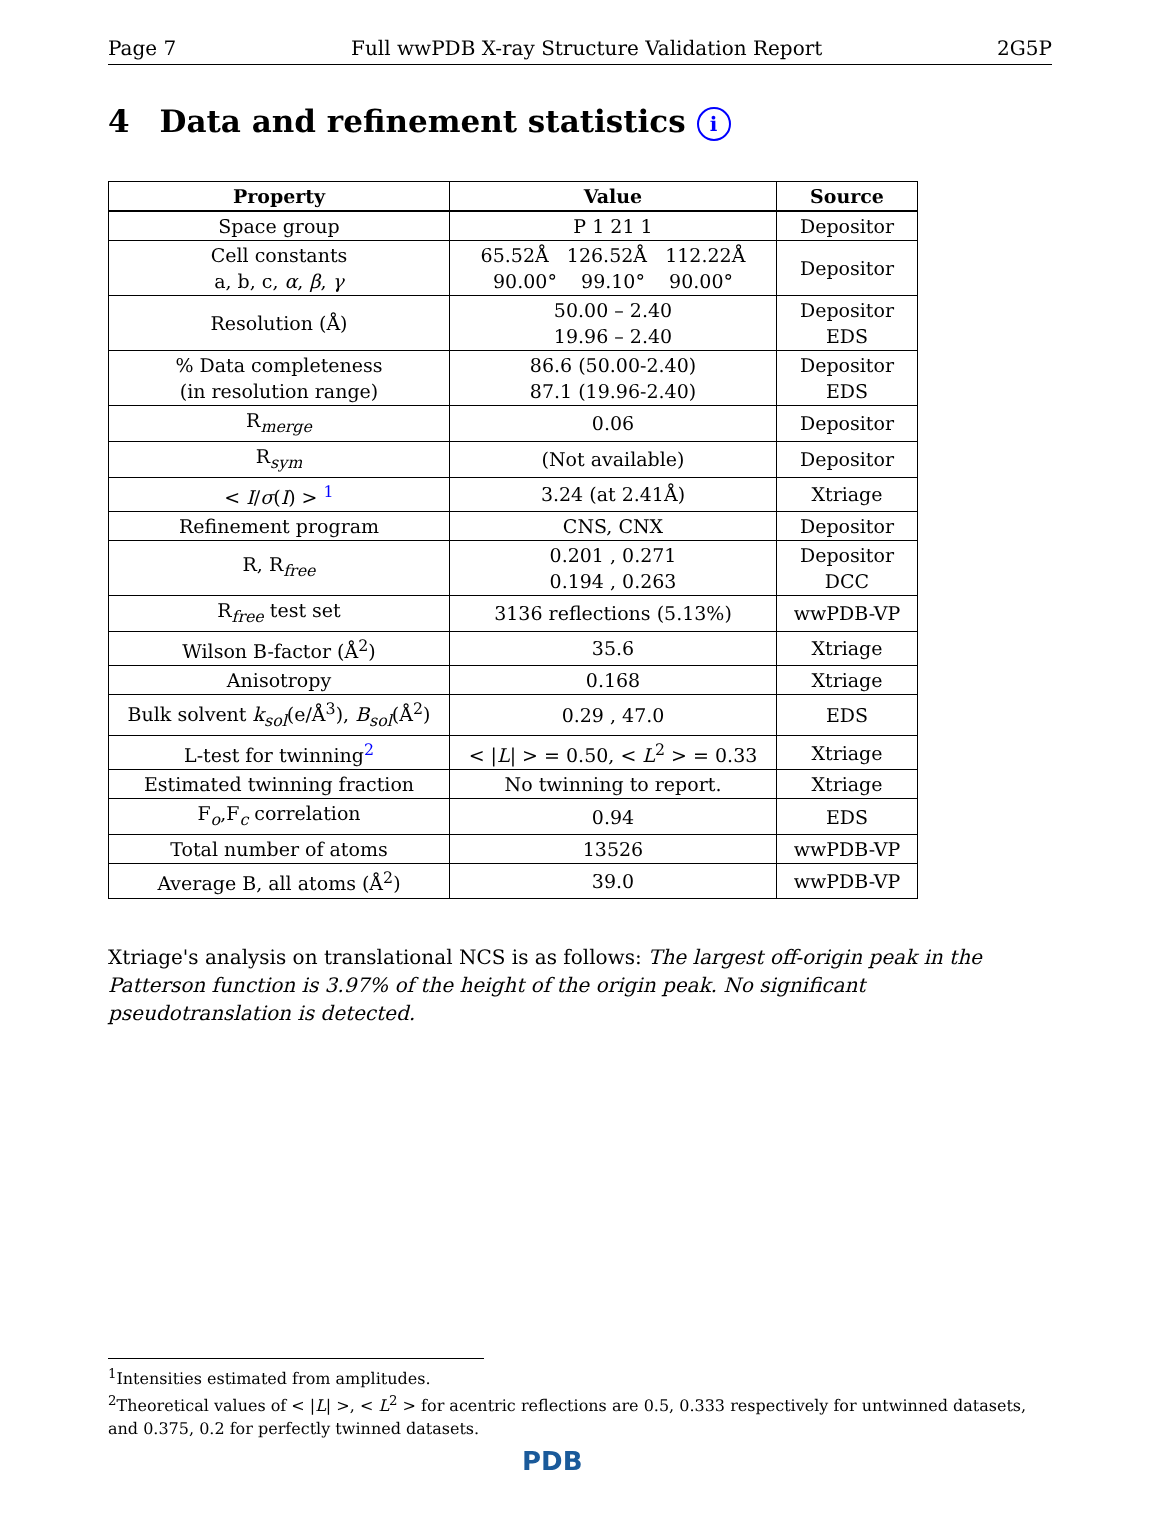Page 7 Full wwPDB X-ray Structure Validation Report 2G5P
4 Data and refinement statistics i
| Property | Value | Source |
| --- | --- | --- |
| Space group | P 1 21 1 | Depositor |
| Cell constants a, b, c, α , β , γ | 65.52Å 126.52Å 112.22Å 90.00° 99.10° 90.00° | Depositor |
| Resolution (Å) | 50.00 – 2.40 19.96 – 2.40 | Depositor EDS |
| % Data completeness (in resolution range) | 86.6 (50.00-2.40) 87.1 (19.96-2.40) | Depositor EDS |
| R<sub>merge</sub> | 0.06 | Depositor |
| R<sub>sym</sub> | (Not available) | Depositor |
| < I / σ ( I ) > <sup>1</sup> | 3.24 (at 2.41Å) | Xtriage |
| Refinement program | CNS, CNX | Depositor |
| R, R<sub>free</sub> | 0.201 , 0.271 0.194 , 0.263 | Depositor DCC |
| R<sub>free</sub> test set | 3136 reflections (5.13%) | wwPDB-VP |
| Wilson B-factor (Å<sup>2</sup>) | 35.6 | Xtriage |
| Anisotropy | 0.168 | Xtriage |
| Bulk solvent k<sub>sol</sub> (e/Å<sup>3</sup>), B<sub>sol</sub> (Å<sup>2</sup>) | 0.29 , 47.0 | EDS |
| L-test for twinning<sup>2</sup> | < / L / > = 0.50, < L<sup>2</sup> > = 0.33 | Xtriage |
| Estimated twinning fraction | No twinning to report. | Xtriage |
| F<sub>o</sub>,F<sub>c</sub> correlation | 0.94 | EDS |
| Total number of atoms | 13526 | wwPDB-VP |
| Average B, all atoms (Å<sup>2</sup>) | 39.0 | wwPDB-VP |
Xtriage's analysis on translational NCS is as follows: The largest off-origin peak in the Patterson function is 3.97% of the height of the origin peak. No significant pseudotranslation is detected.
<sup>1</sup> Intensities estimated from amplitudes.
<sup>2</sup> Theoretical values of < |L| >, < L<sup>2</sup> > for acentric reflections are 0.5, 0.333 respectively for untwinned datasets, and 0.375, 0.2 for perfectly twinned datasets.
PDB